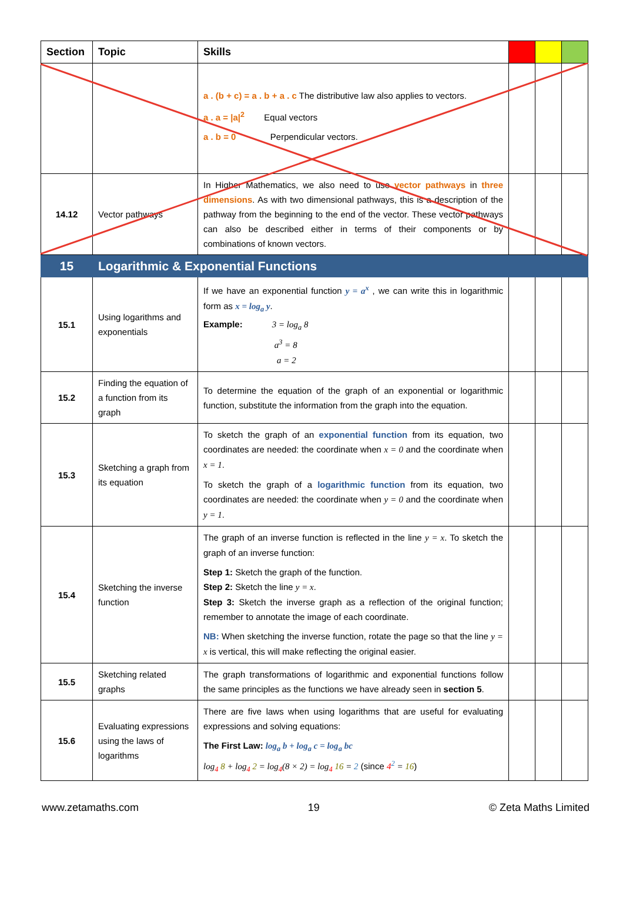| Section | Topic | Skills | | | |
| --- | --- | --- | --- | --- | --- |
| | | a . (b + c) = a . b + a . c The distributive law also applies to vectors. a . a = /a/<sup>2</sup> Equal vectors a . b = 0 Perpendicular vectors. | | | |
| 14.12 | Vector pathways | In Higher Mathematics, we also need to use vector pathways in three dimensions . As with two dimensional pathways, this is a description of the pathway from the beginning to the end of the vector. These vector pathways can also be described either in terms of their components or by combinations of known vectors. | | | |
| 15 | Logarithmic & Exponential Functions | | | | |
| 15.1 | Using logarithms and exponentials | If we have an exponential function y = a<sup>x</sup> , we can write this in logarithmic form as x = log<sub>a</sub> y . Example: 3 = log<sub>a</sub> 8 a<sup>3</sup> = 8 a = 2 | | | |
| 15.2 | Finding the equation of a function from its graph | To determine the equation of the graph of an exponential or logarithmic function, substitute the information from the graph into the equation. | | | |
| 15.3 | Sketching a graph from its equation | To sketch the graph of an exponential function from its equation, two coordinates are needed: the coordinate when x = 0 and the coordinate when x = 1 . To sketch the graph of a logarithmic function from its equation, two coordinates are needed: the coordinate when y = 0 and the coordinate when y = 1 . | | | |
| 15.4 | Sketching the inverse function | The graph of an inverse function is reflected in the line y = x . To sketch the graph of an inverse function: Step 1: Sketch the graph of the function. Step 2: Sketch the line y = x . Step 3: Sketch the inverse graph as a reflection of the original function; remember to annotate the image of each coordinate. NB: When sketching the inverse function, rotate the page so that the line y = x is vertical, this will make reflecting the original easier. | | | |
| 15.5 | Sketching related graphs | The graph transformations of logarithmic and exponential functions follow the same principles as the functions we have already seen in section 5 . | | | |
| 15.6 | Evaluating expressions using the laws of logarithms | There are five laws when using logarithms that are useful for evaluating expressions and solving equations: The First Law: log<sub>a</sub> b + log<sub>a</sub> c = log<sub>a</sub> bc log<sub>4</sub> 8 + log<sub>4</sub> 2 = log<sub>4</sub>(8 × 2) = log<sub>4</sub> 16 = 2 (since 4<sup>2</sup> = 16 ) | | | |
www.zetamaths.com 19 © Zeta Maths Limited